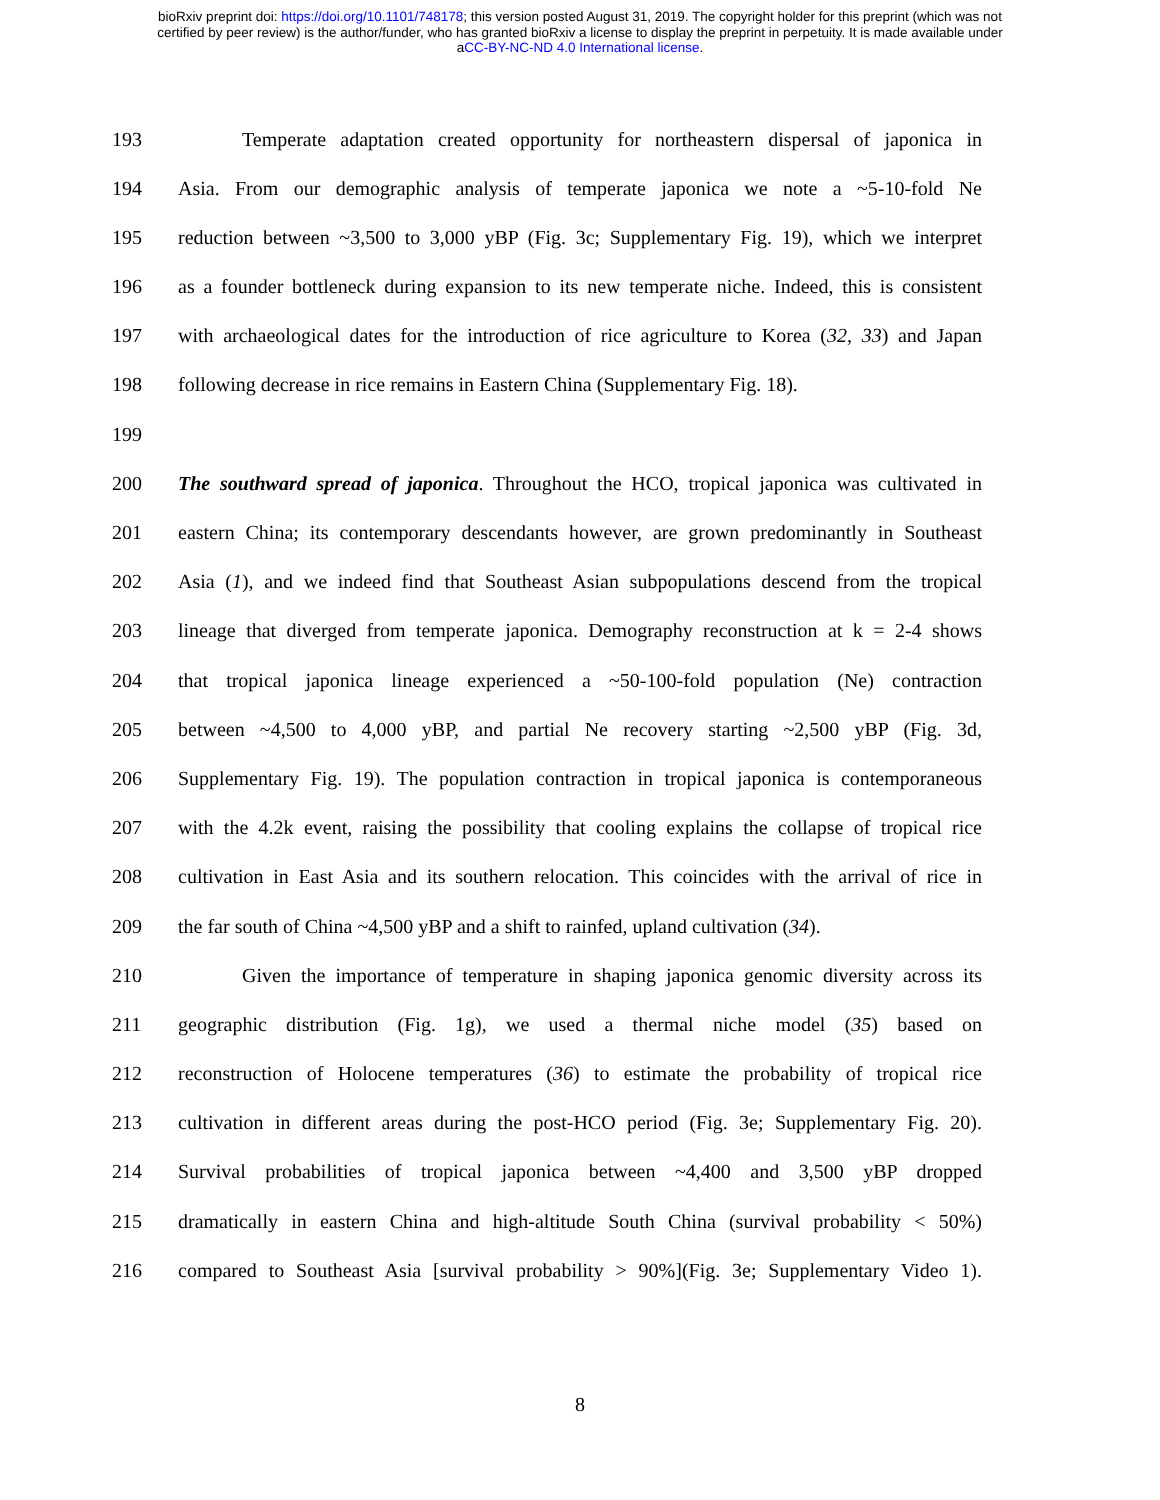bioRxiv preprint doi: https://doi.org/10.1101/748178; this version posted August 31, 2019. The copyright holder for this preprint (which was not
certified by peer review) is the author/funder, who has granted bioRxiv a license to display the preprint in perpetuity. It is made available under
aCC-BY-NC-ND 4.0 International license.
193 Temperate adaptation created opportunity for northeastern dispersal of japonica in
194 Asia. From our demographic analysis of temperate japonica we note a ~5-10-fold Ne
195 reduction between ~3,500 to 3,000 yBP (Fig. 3c; Supplementary Fig. 19), which we interpret
196 as a founder bottleneck during expansion to its new temperate niche. Indeed, this is consistent
197 with archaeological dates for the introduction of rice agriculture to Korea (32, 33) and Japan
198 following decrease in rice remains in Eastern China (Supplementary Fig. 18).
199
200 The southward spread of japonica. Throughout the HCO, tropical japonica was cultivated in
201 eastern China; its contemporary descendants however, are grown predominantly in Southeast
202 Asia (1), and we indeed find that Southeast Asian subpopulations descend from the tropical
203 lineage that diverged from temperate japonica. Demography reconstruction at k = 2-4 shows
204 that tropical japonica lineage experienced a ~50-100-fold population (Ne) contraction
205 between ~4,500 to 4,000 yBP, and partial Ne recovery starting ~2,500 yBP (Fig. 3d,
206 Supplementary Fig. 19). The population contraction in tropical japonica is contemporaneous
207 with the 4.2k event, raising the possibility that cooling explains the collapse of tropical rice
208 cultivation in East Asia and its southern relocation. This coincides with the arrival of rice in
209 the far south of China ~4,500 yBP and a shift to rainfed, upland cultivation (34).
210 Given the importance of temperature in shaping japonica genomic diversity across its
211 geographic distribution (Fig. 1g), we used a thermal niche model (35) based on
212 reconstruction of Holocene temperatures (36) to estimate the probability of tropical rice
213 cultivation in different areas during the post-HCO period (Fig. 3e; Supplementary Fig. 20).
214 Survival probabilities of tropical japonica between ~4,400 and 3,500 yBP dropped
215 dramatically in eastern China and high-altitude South China (survival probability < 50%)
216 compared to Southeast Asia [survival probability > 90%](Fig. 3e; Supplementary Video 1).
8